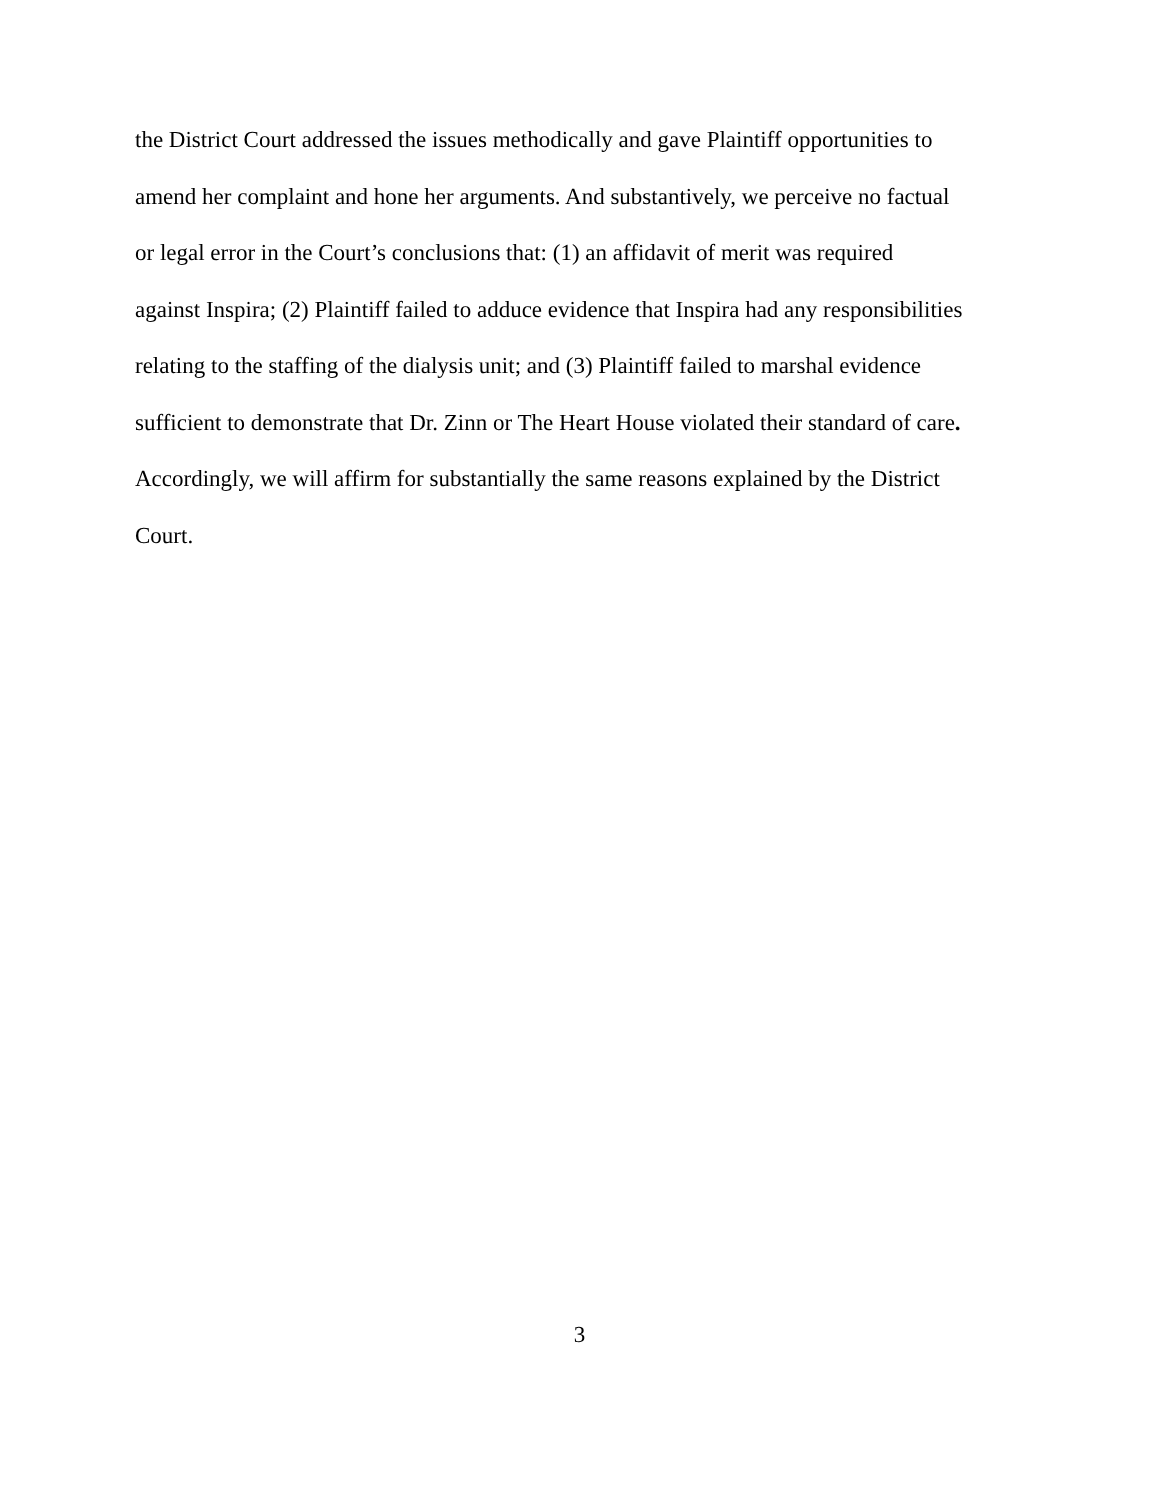the District Court addressed the issues methodically and gave Plaintiff opportunities to
amend her complaint and hone her arguments. And substantively, we perceive no factual
or legal error in the Court’s conclusions that: (1) an affidavit of merit was required
against Inspira; (2) Plaintiff failed to adduce evidence that Inspira had any responsibilities
relating to the staffing of the dialysis unit; and (3) Plaintiff failed to marshal evidence
sufficient to demonstrate that Dr. Zinn or The Heart House violated their standard of care.
Accordingly, we will affirm for substantially the same reasons explained by the District
Court.
3